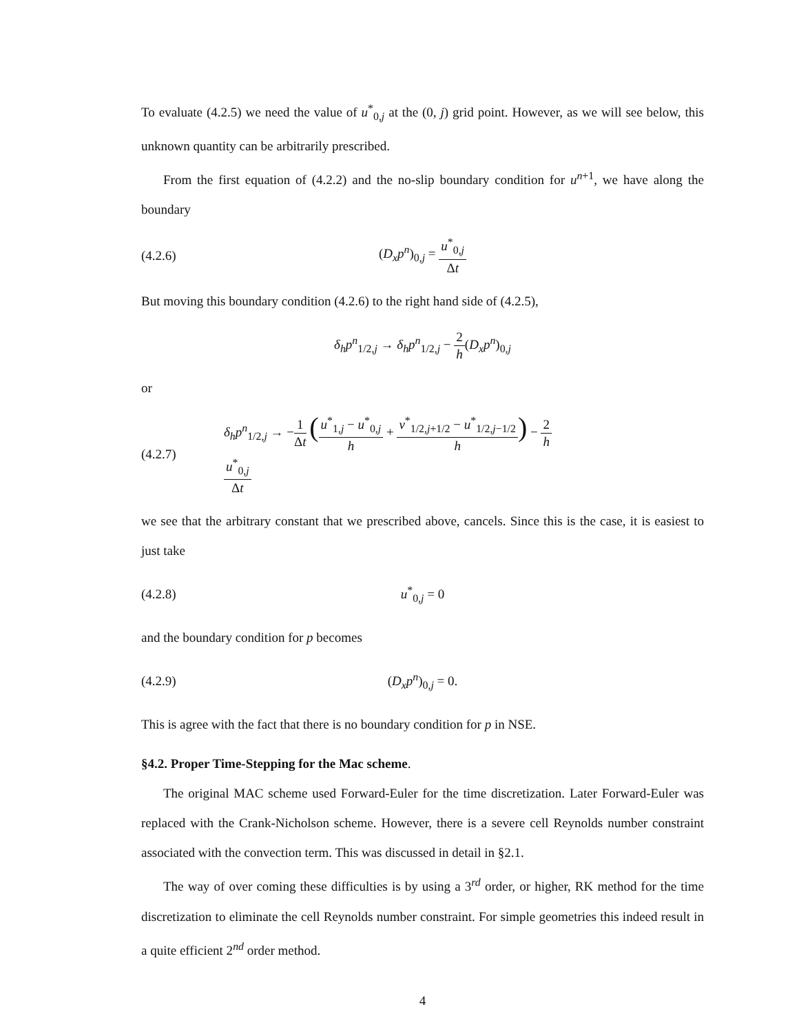To evaluate (4.2.5) we need the value of u<sup>*</sup><sub>0,j</sub> at the (0, j) grid point. However, as we will see below, this unknown quantity can be arbitrarily prescribed.
From the first equation of (4.2.2) and the no-slip boundary condition for u<sup>n+1</sup>, we have along the boundary
(4.2.6) (D<sub>x</sub>p<sup>n</sup>)<sub>0,j</sub> = u<sup>*</sup><sub>0,j</sub> Δt
But moving this boundary condition (4.2.6) to the right hand side of (4.2.5),
δ<sub>h</sub>p<sup>n</sup><sub>1/2,j</sub> → δ<sub>h</sub>p<sup>n</sup><sub>1/2,j</sub> − 2 h(D<sub>x</sub>p<sup>n</sup>)<sub>0,j</sub>
or
(4.2.7) δ<sub>h</sub>p<sup>n</sup><sub>1/2,j</sub> → −1 Δt (u<sup>*</sup><sub>1,j</sub> − u<sup>*</sup><sub>0,j</sub> h + v<sup>*</sup><sub>1/2,j+1/2</sub> − u<sup>*</sup><sub>1/2,j−1/2</sub> h) − 2 h u<sup>*</sup><sub>0,j</sub> Δt
we see that the arbitrary constant that we prescribed above, cancels. Since this is the case, it is easiest to just take
(4.2.8) u<sup>*</sup><sub>0,j</sub> = 0
and the boundary condition for p becomes
(4.2.9) (D<sub>x</sub>p<sup>n</sup>)<sub>0,j</sub> = 0.
This is agree with the fact that there is no boundary condition for p in NSE.
§4.2. Proper Time-Stepping for the Mac scheme.
The original MAC scheme used Forward-Euler for the time discretization. Later Forward-Euler was replaced with the Crank-Nicholson scheme. However, there is a severe cell Reynolds number constraint associated with the convection term. This was discussed in detail in §2.1.
The way of over coming these difficulties is by using a 3<sup>rd</sup> order, or higher, RK method for the time discretization to eliminate the cell Reynolds number constraint. For simple geometries this indeed result in a quite efficient 2<sup>nd</sup> order method.
4